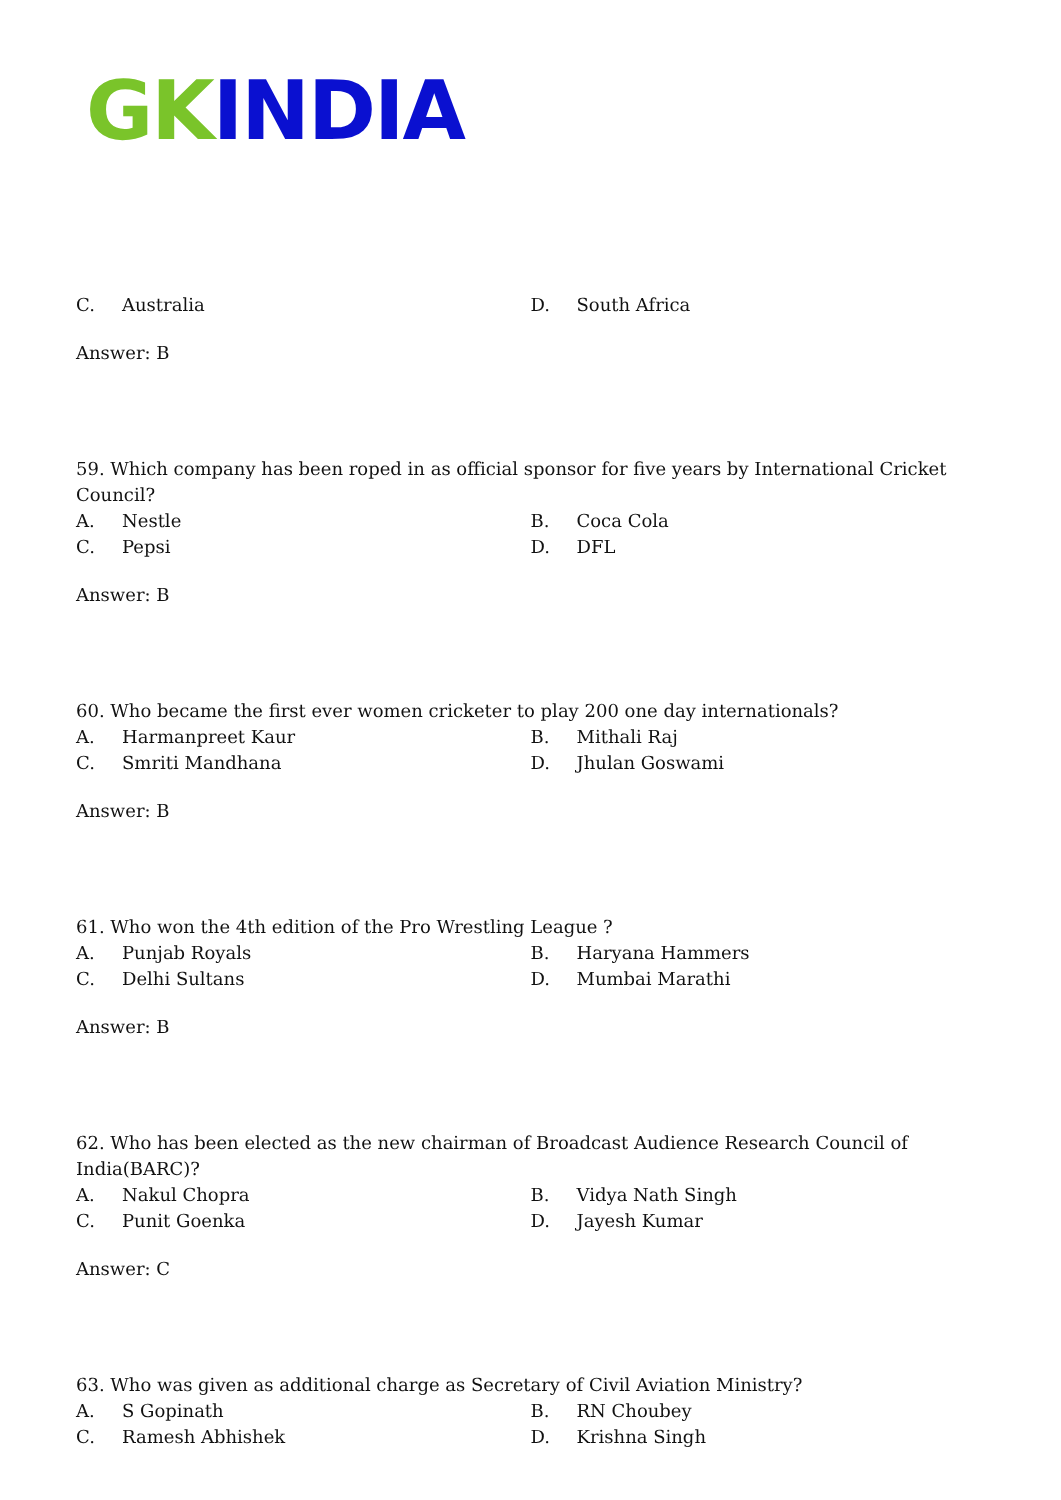GK INDIA
C. Australia D. South Africa
Answer: B
59. Which company has been roped in as official sponsor for five years by International Cricket Council?
A. Nestle B. Coca Cola
C. Pepsi D. DFL
Answer: B
60. Who became the first ever women cricketer to play 200 one day internationals?
A. Harmanpreet Kaur B. Mithali Raj
C. Smriti Mandhana D. Jhulan Goswami
Answer: B
61. Who won the 4th edition of the Pro Wrestling League ?
A. Punjab Royals B. Haryana Hammers
C. Delhi Sultans D. Mumbai Marathi
Answer: B
62. Who has been elected as the new chairman of Broadcast Audience Research Council of India(BARC)?
A. Nakul Chopra B. Vidya Nath Singh
C. Punit Goenka D. Jayesh Kumar
Answer: C
63. Who was given as additional charge as Secretary of Civil Aviation Ministry?
A. S Gopinath B. RN Choubey
C. Ramesh Abhishek D. Krishna Singh